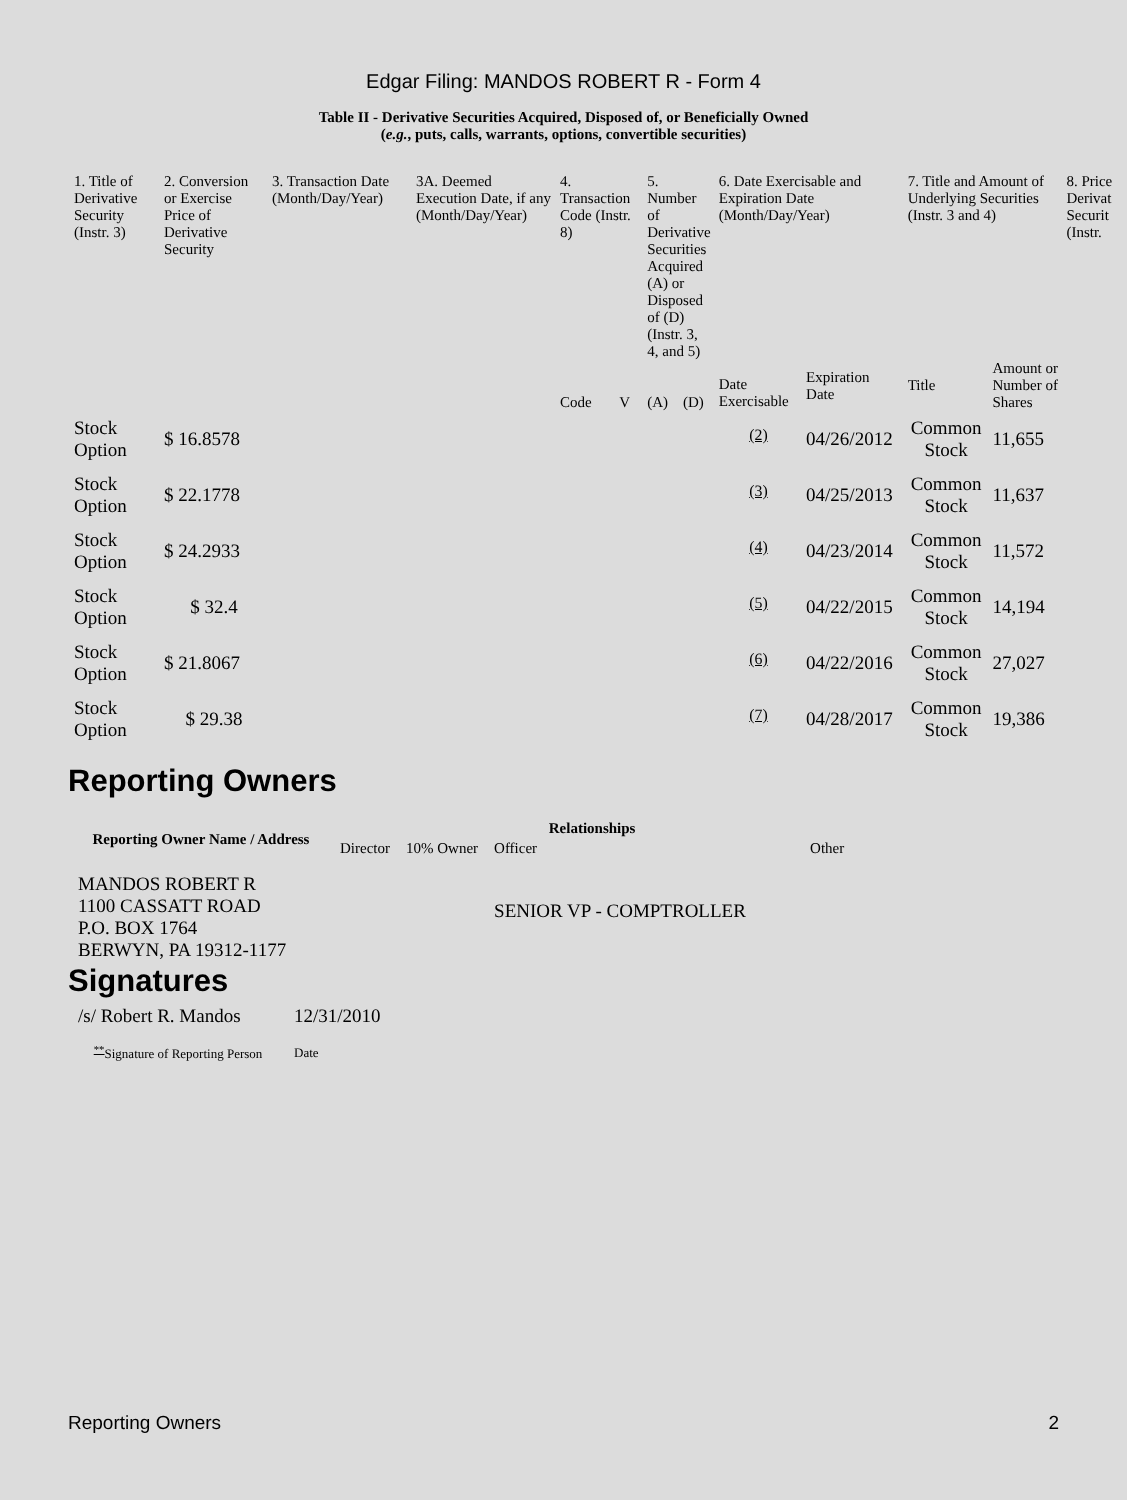Edgar Filing: MANDOS ROBERT R - Form 4
Table II - Derivative Securities Acquired, Disposed of, or Beneficially Owned
(e.g., puts, calls, warrants, options, convertible securities)
| 1. Title of Derivative Security (Instr. 3) | 2. Conversion or Exercise Price of Derivative Security | 3. Transaction Date (Month/Day/Year) | 3A. Deemed Execution Date, if any (Month/Day/Year) | 4. Transaction Code (Instr. 8) | | 5. Number of Derivative Securities Acquired (A) or Disposed of (D) (Instr. 3, 4, and 5) | | 6. Date Exercisable and Expiration Date (Month/Day/Year) | | 7. Title and Amount of Underlying Securities (Instr. 3 and 4) | | 8. Price Derivat Securit (Instr. |
| --- | --- | --- | --- | --- | --- | --- | --- | --- | --- | --- | --- | --- |
| | | | | Code | V | (A) | (D) | Date Exercisable | Expiration Date | Title | Amount or Number of Shares | |
| Stock Option | $ 16.8578 | | | | | | | <sup>(2)</sup> | 04/26/2012 | Common Stock | 11,655 | |
| Stock Option | $ 22.1778 | | | | | | | <sup>(3)</sup> | 04/25/2013 | Common Stock | 11,637 | |
| Stock Option | $ 24.2933 | | | | | | | <sup>(4)</sup> | 04/23/2014 | Common Stock | 11,572 | |
| Stock Option | $ 32.4 | | | | | | | <sup>(5)</sup> | 04/22/2015 | Common Stock | 14,194 | |
| Stock Option | $ 21.8067 | | | | | | | <sup>(6)</sup> | 04/22/2016 | Common Stock | 27,027 | |
| Stock Option | $ 29.38 | | | | | | | <sup>(7)</sup> | 04/28/2017 | Common Stock | 19,386 | |
Reporting Owners
| Reporting Owner Name / Address | Relationships | | | |
| --- | --- | --- | --- | --- |
| | Director | 10% Owner | Officer | Other |
| MANDOS ROBERT R 1100 CASSATT ROAD P.O. BOX 1764 BERWYN, PA 19312-1177 | | | SENIOR VP - COMPTROLLER | |
Signatures
| /s/ Robert R. Mandos | 12/31/2010 |
| <sup>**</sup> Signature of Reporting Person | Date |
Reporting Owners 2